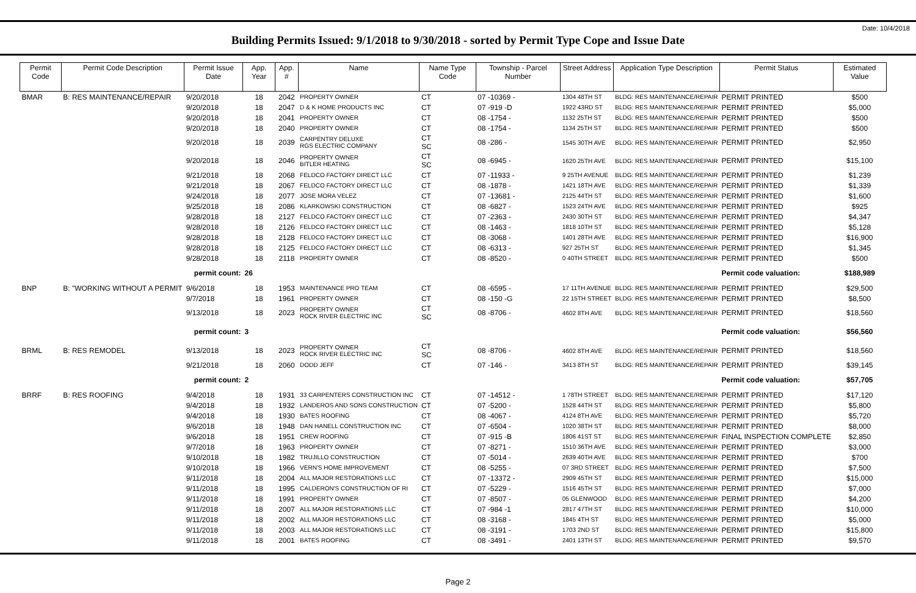Date: 10/4/2018
Building Permits Issued: 9/1/2018 to 9/30/2018 - sorted by Permit Type Cope and Issue Date
| Permit Code | Permit Code Description | Permit Issue Date | App. Year | App. # | Name | Name Type Code | Township - Parcel Number | Street Address | Application Type Description | Permit Status | Estimated Value |
| --- | --- | --- | --- | --- | --- | --- | --- | --- | --- | --- | --- |
| BMAR | B: RES MAINTENANCE/REPAIR | 9/20/2018 | 18 | 2042 | PROPERTY OWNER | CT | 07 -10369 - | 1304 48TH ST | BLDG: RES MAINTENANCE/REPAIR | PERMIT PRINTED | $500 |
| | | 9/20/2018 | 18 | 2047 | D & K HOME PRODUCTS INC | CT | 07 -919 -D | 1922 43RD ST | BLDG: RES MAINTENANCE/REPAIR | PERMIT PRINTED | $5,000 |
| | | 9/20/2018 | 18 | 2041 | PROPERTY OWNER | CT | 08 -1754 - | 1132 25TH ST | BLDG: RES MAINTENANCE/REPAIR | PERMIT PRINTED | $500 |
| | | 9/20/2018 | 18 | 2040 | PROPERTY OWNER | CT | 08 -1754 - | 1134 25TH ST | BLDG: RES MAINTENANCE/REPAIR | PERMIT PRINTED | $500 |
| | | 9/20/2018 | 18 | 2039 | CARPENTRY DELUXE RGS ELECTRIC COMPANY | CT SC | 08 -286 - | 1545 30TH AVE | BLDG: RES MAINTENANCE/REPAIR | PERMIT PRINTED | $2,950 |
| | | 9/20/2018 | 18 | 2046 | PROPERTY OWNER BITLER HEATING | CT SC | 08 -6945 - | 1620 25TH AVE | BLDG: RES MAINTENANCE/REPAIR | PERMIT PRINTED | $15,100 |
| | | 9/21/2018 | 18 | 2068 | FELDCO FACTORY DIRECT LLC | CT | 07 -11933 - | 9 25TH AVENUE | BLDG: RES MAINTENANCE/REPAIR | PERMIT PRINTED | $1,239 |
| | | 9/21/2018 | 18 | 2067 | FELDCO FACTORY DIRECT LLC | CT | 08 -1878 - | 1421 18TH AVE | BLDG: RES MAINTENANCE/REPAIR | PERMIT PRINTED | $1,339 |
| | | 9/24/2018 | 18 | 2077 | JOSE MORA VELEZ | CT | 07 -13681 - | 2125 44TH ST | BLDG: RES MAINTENANCE/REPAIR | PERMIT PRINTED | $1,600 |
| | | 9/25/2018 | 18 | 2086 | KLARKOWSKI CONSTRUCTION | CT | 08 -6827 - | 1523 24TH AVE | BLDG: RES MAINTENANCE/REPAIR | PERMIT PRINTED | $925 |
| | | 9/28/2018 | 18 | 2127 | FELDCO FACTORY DIRECT LLC | CT | 07 -2363 - | 2430 30TH ST | BLDG: RES MAINTENANCE/REPAIR | PERMIT PRINTED | $4,347 |
| | | 9/28/2018 | 18 | 2126 | FELDCO FACTORY DIRECT LLC | CT | 08 -1463 - | 1818 10TH ST | BLDG: RES MAINTENANCE/REPAIR | PERMIT PRINTED | $5,128 |
| | | 9/28/2018 | 18 | 2128 | FELDCO FACTORY DIRECT LLC | CT | 08 -3068 - | 1401 28TH AVE | BLDG: RES MAINTENANCE/REPAIR | PERMIT PRINTED | $16,900 |
| | | 9/28/2018 | 18 | 2125 | FELDCO FACTORY DIRECT LLC | CT | 08 -6313 - | 927 25TH ST | BLDG: RES MAINTENANCE/REPAIR | PERMIT PRINTED | $1,345 |
| | | 9/28/2018 | 18 | 2118 | PROPERTY OWNER | CT | 08 -8520 - | 0 40TH STREET | BLDG: RES MAINTENANCE/REPAIR | PERMIT PRINTED | $500 |
| permit count: | | | 26 | | | | | | | Permit code valuation: | $188,989 |
| BNP | B: "WORKING WITHOUT A PERMIT | 9/6/2018 | 18 | 1953 | MAINTENANCE PRO TEAM | CT | 08 -6595 - | 17 11TH AVENUE | BLDG: RES MAINTENANCE/REPAIR | PERMIT PRINTED | $29,500 |
| | | 9/7/2018 | 18 | 1961 | PROPERTY OWNER | CT | 08 -150 -G | 22 15TH STREET | BLDG: RES MAINTENANCE/REPAIR | PERMIT PRINTED | $8,500 |
| | | 9/13/2018 | 18 | 2023 | PROPERTY OWNER ROCK RIVER ELECTRIC INC | CT SC | 08 -8706 - | 4602 8TH AVE | BLDG: RES MAINTENANCE/REPAIR | PERMIT PRINTED | $18,560 |
| permit count: | | | 3 | | | | | | | Permit code valuation: | $56,560 |
| BRML | B: RES REMODEL | 9/13/2018 | 18 | 2023 | PROPERTY OWNER ROCK RIVER ELECTRIC INC | CT SC | 08 -8706 - | 4602 8TH AVE | BLDG: RES MAINTENANCE/REPAIR | PERMIT PRINTED | $18,560 |
| | | 9/21/2018 | 18 | 2060 | DODD JEFF | CT | 07 -146 - | 3413 8TH ST | BLDG: RES MAINTENANCE/REPAIR | PERMIT PRINTED | $39,145 |
| permit count: | | | 2 | | | | | | | Permit code valuation: | $57,705 |
| BRRF | B: RES ROOFING | 9/4/2018 | 18 | 1931 | 33 CARPENTERS CONSTRUCTION INC | CT | 07 -14512 - | 1 78TH STREET | BLDG: RES MAINTENANCE/REPAIR | PERMIT PRINTED | $17,120 |
| | | 9/4/2018 | 18 | 1932 | LANDEROS AND SONS CONSTRUCTION | CT | 07 -5200 - | 1528 44TH ST | BLDG: RES MAINTENANCE/REPAIR | PERMIT PRINTED | $5,800 |
| | | 9/4/2018 | 18 | 1930 | BATES ROOFING | CT | 08 -4067 - | 4124 8TH AVE | BLDG: RES MAINTENANCE/REPAIR | PERMIT PRINTED | $5,720 |
| | | 9/6/2018 | 18 | 1948 | DAN HANELL CONSTRUCTION INC | CT | 07 -6504 - | 1020 38TH ST | BLDG: RES MAINTENANCE/REPAIR | PERMIT PRINTED | $8,000 |
| | | 9/6/2018 | 18 | 1951 | CREW ROOFING | CT | 07 -915 -B | 1806 41ST ST | BLDG: RES MAINTENANCE/REPAIR | FINAL INSPECTION COMPLETE | $2,850 |
| | | 9/7/2018 | 18 | 1963 | PROPERTY OWNER | CT | 07 -8271 - | 1510 36TH AVE | BLDG: RES MAINTENANCE/REPAIR | PERMIT PRINTED | $3,000 |
| | | 9/10/2018 | 18 | 1982 | TRUJILLO CONSTRUCTION | CT | 07 -5014 - | 2639 40TH AVE | BLDG: RES MAINTENANCE/REPAIR | PERMIT PRINTED | $700 |
| | | 9/10/2018 | 18 | 1966 | VERN'S HOME IMPROVEMENT | CT | 08 -5255 - | 07 3RD STREET | BLDG: RES MAINTENANCE/REPAIR | PERMIT PRINTED | $7,500 |
| | | 9/11/2018 | 18 | 2004 | ALL MAJOR RESTORATIONS LLC | CT | 07 -13372 - | 2909 45TH ST | BLDG: RES MAINTENANCE/REPAIR | PERMIT PRINTED | $15,000 |
| | | 9/11/2018 | 18 | 1995 | CALDERON'S CONSTRUCTION OF RI | CT | 07 -5229 - | 1516 45TH ST | BLDG: RES MAINTENANCE/REPAIR | PERMIT PRINTED | $7,000 |
| | | 9/11/2018 | 18 | 1991 | PROPERTY OWNER | CT | 07 -8507 - | 05 GLENWOOD | BLDG: RES MAINTENANCE/REPAIR | PERMIT PRINTED | $4,200 |
| | | 9/11/2018 | 18 | 2007 | ALL MAJOR RESTORATIONS LLC | CT | 07 -984 -1 | 2817 47TH ST | BLDG: RES MAINTENANCE/REPAIR | PERMIT PRINTED | $10,000 |
| | | 9/11/2018 | 18 | 2002 | ALL MAJOR RESTORATIONS LLC | CT | 08 -3168 - | 1845 4TH ST | BLDG: RES MAINTENANCE/REPAIR | PERMIT PRINTED | $5,000 |
| | | 9/11/2018 | 18 | 2003 | ALL MAJOR RESTORATIONS LLC | CT | 08 -3191 - | 1703 2ND ST | BLDG: RES MAINTENANCE/REPAIR | PERMIT PRINTED | $15,800 |
| | | 9/11/2018 | 18 | 2001 | BATES ROOFING | CT | 08 -3491 - | 2401 13TH ST | BLDG: RES MAINTENANCE/REPAIR | PERMIT PRINTED | $9,570 |
Page 2